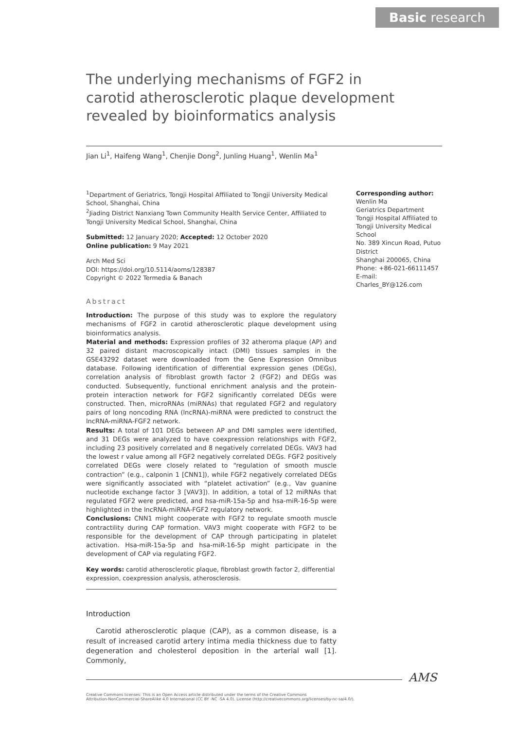Basic research
The underlying mechanisms of FGF2 in carotid atherosclerotic plaque development revealed by bioinformatics analysis
Jian Li<sup>1</sup>, Haifeng Wang<sup>1</sup>, Chenjie Dong<sup>2</sup>, Junling Huang<sup>1</sup>, Wenlin Ma<sup>1</sup>
<sup>1</sup> Department of Geriatrics, Tongji Hospital Affiliated to Tongji University Medical School, Shanghai, China
<sup>2</sup> Jiading District Nanxiang Town Community Health Service Center, Affiliated to Tongji University Medical School, Shanghai, China
Submitted: 12 January 2020; Accepted: 12 October 2020
Online publication: 9 May 2021
Arch Med Sci
DOI: https://doi.org/10.5114/aoms/128387
Copyright © 2022 Termedia & Banach
Abstract
Introduction: The purpose of this study was to explore the regulatory mechanisms of FGF2 in carotid atherosclerotic plaque development using bioinformatics analysis.
Material and methods: Expression profiles of 32 atheroma plaque (AP) and 32 paired distant macroscopically intact (DMI) tissues samples in the GSE43292 dataset were downloaded from the Gene Expression Omnibus database. Following identification of differential expression genes (DEGs), correlation analysis of fibroblast growth factor 2 (FGF2) and DEGs was conducted. Subsequently, functional enrichment analysis and the protein-protein interaction network for FGF2 significantly correlated DEGs were constructed. Then, microRNAs (miRNAs) that regulated FGF2 and regulatory pairs of long noncoding RNA (lncRNA)-miRNA were predicted to construct the lncRNA-miRNA-FGF2 network.
Results: A total of 101 DEGs between AP and DMI samples were identified, and 31 DEGs were analyzed to have coexpression relationships with FGF2, including 23 positively correlated and 8 negatively correlated DEGs. VAV3 had the lowest r value among all FGF2 negatively correlated DEGs. FGF2 positively correlated DEGs were closely related to “regulation of smooth muscle contraction” (e.g., calponin 1 [CNN1]), while FGF2 negatively correlated DEGs were significantly associated with “platelet activation” (e.g., Vav guanine nucleotide exchange factor 3 [VAV3]). In addition, a total of 12 miRNAs that regulated FGF2 were predicted, and hsa-miR-15a-5p and hsa-miR-16-5p were highlighted in the lncRNA-miRNA-FGF2 regulatory network.
Conclusions: CNN1 might cooperate with FGF2 to regulate smooth muscle contractility during CAP formation. VAV3 might cooperate with FGF2 to be responsible for the development of CAP through participating in platelet activation. Hsa-miR-15a-5p and hsa-miR-16-5p might participate in the development of CAP via regulating FGF2.
Key words: carotid atherosclerotic plaque, fibroblast growth factor 2, differential expression, coexpression analysis, atherosclerosis.
Introduction
Carotid atherosclerotic plaque (CAP), as a common disease, is a result of increased carotid artery intima media thickness due to fatty degeneration and cholesterol deposition in the arterial wall [1]. Commonly,
Corresponding author:
Wenlin Ma
Geriatrics Department
Tongji Hospital Affiliated to Tongji University Medical School
No. 389 Xincun Road, Putuo District
Shanghai 200065, China
Phone: +86-021-66111457
E-mail: Charles_BY@126.com
AMS
Creative Commons licenses: This is an Open Access article distributed under the terms of the Creative Commons
Attribution-NonCommercial-ShareAlike 4.0 International (CC BY -NC -SA 4.0). License (http://creativecommons.org/licenses/by-nc-sa/4.0/).